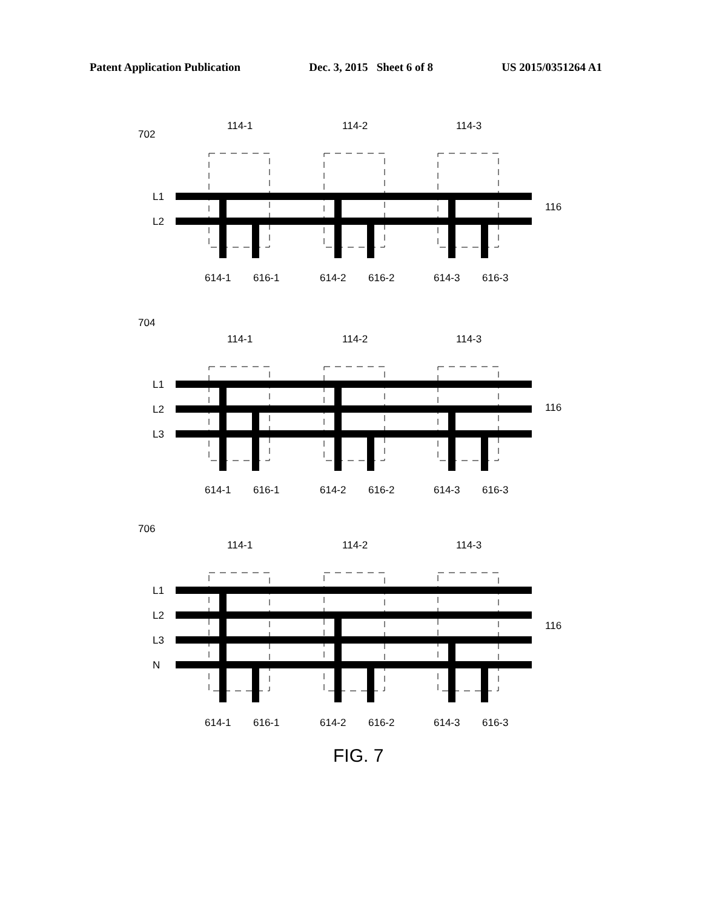Patent Application Publication Dec. 3, 2015 Sheet 6 of 8 US 2015/0351264 A1
702
704
706
114-1
114-2
114-3
114-1
114-2
114-3
114-1
114-2
114-3
L1
L2
116
L1
L2
L3
116
L1
L2
L3
N
116
614-1
616-1
614-2
616-2
614-3
616-3
614-1
616-1
614-2
616-2
614-3
616-3
614-1
616-1
614-2
616-2
614-3
616-3
FIG. 7